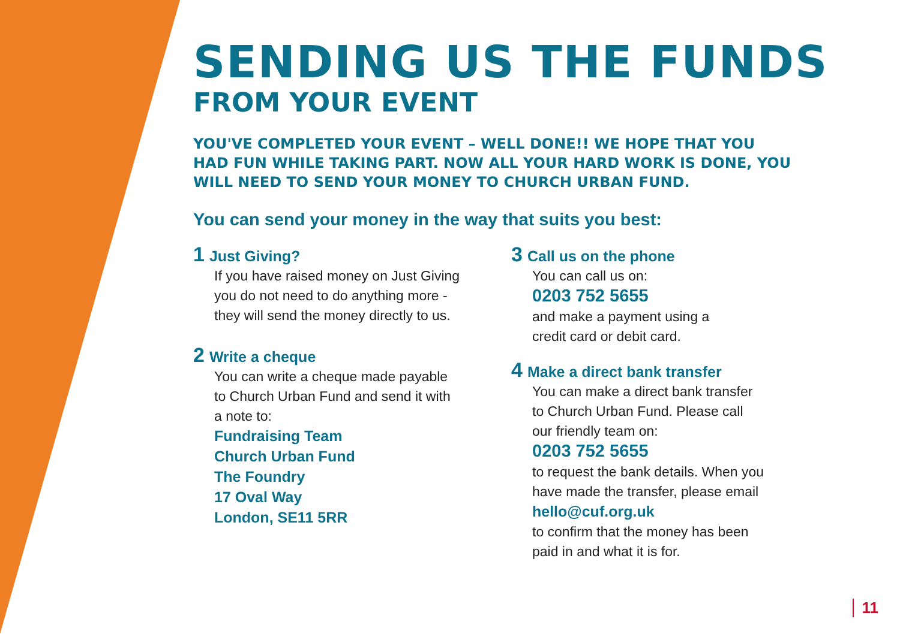SENDING US THE FUNDS
FROM YOUR EVENT
YOU'VE COMPLETED YOUR EVENT – WELL DONE!! WE HOPE THAT YOU HAD FUN WHILE TAKING PART. NOW ALL YOUR HARD WORK IS DONE, YOU WILL NEED TO SEND YOUR MONEY TO CHURCH URBAN FUND.
You can send your money in the way that suits you best:
1 Just Giving?
If you have raised money on Just Giving
you do not need to do anything more -
they will send the money directly to us.
2 Write a cheque
You can write a cheque made payable
to Church Urban Fund and send it with
a note to:
Fundraising Team
Church Urban Fund
The Foundry
17 Oval Way
London, SE11 5RR
3 Call us on the phone
You can call us on:
0203 752 5655
and make a payment using a
credit card or debit card.
4 Make a direct bank transfer
You can make a direct bank transfer
to Church Urban Fund. Please call
our friendly team on:
0203 752 5655
to request the bank details. When you
have made the transfer, please email
hello@cuf.org.uk
to confirm that the money has been
paid in and what it is for.
11